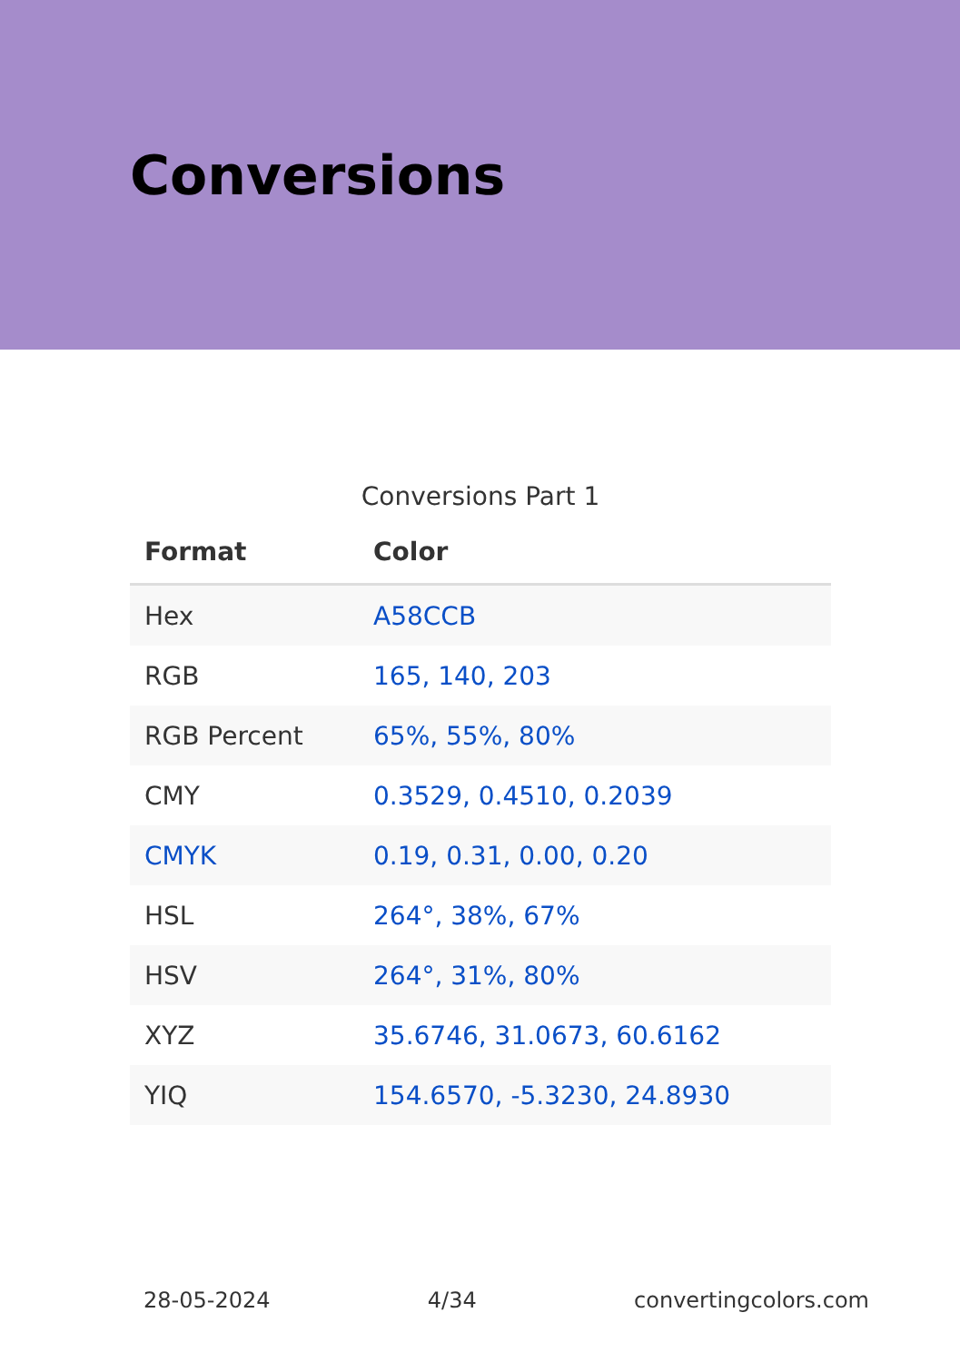Conversions
Conversions Part 1
| Format | Color |
| --- | --- |
| Hex | A58CCB |
| RGB | 165, 140, 203 |
| RGB Percent | 65%, 55%, 80% |
| CMY | 0.3529, 0.4510, 0.2039 |
| CMYK | 0.19, 0.31, 0.00, 0.20 |
| HSL | 264°, 38%, 67% |
| HSV | 264°, 31%, 80% |
| XYZ | 35.6746, 31.0673, 60.6162 |
| YIQ | 154.6570, -5.3230, 24.8930 |
28-05-2024 4/34 convertingcolors.com